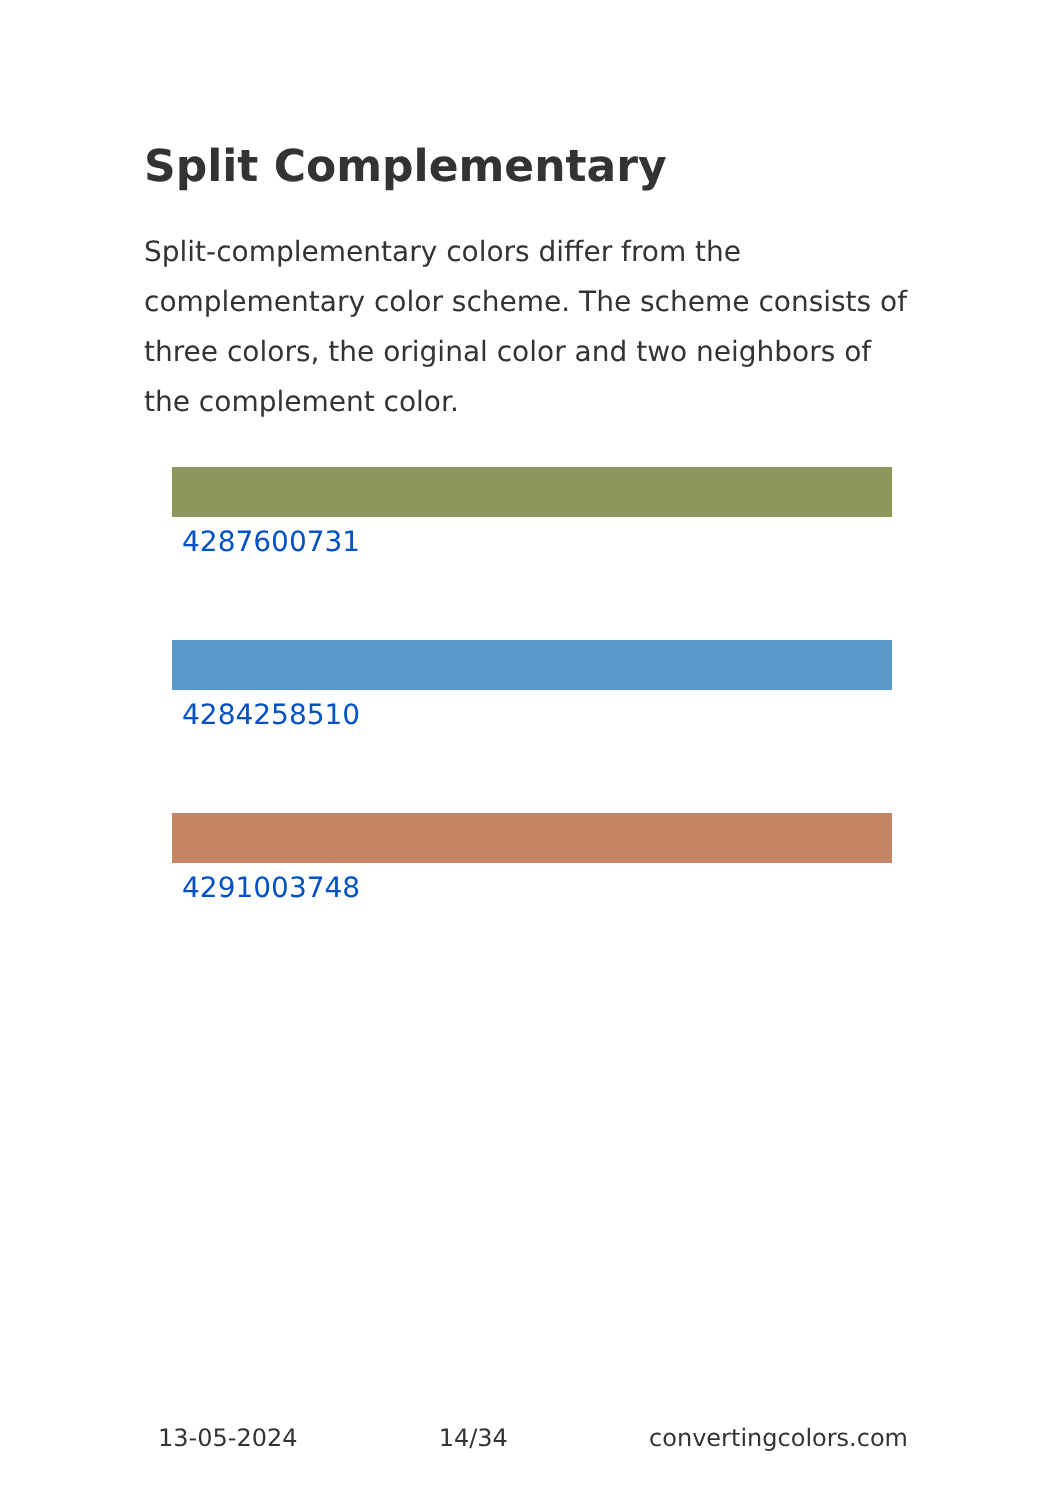Split Complementary
Split-complementary colors differ from the complementary color scheme. The scheme consists of three colors, the original color and two neighbors of the complement color.
4287600731
4284258510
4291003748
13-05-2024 14/34 convertingcolors.com